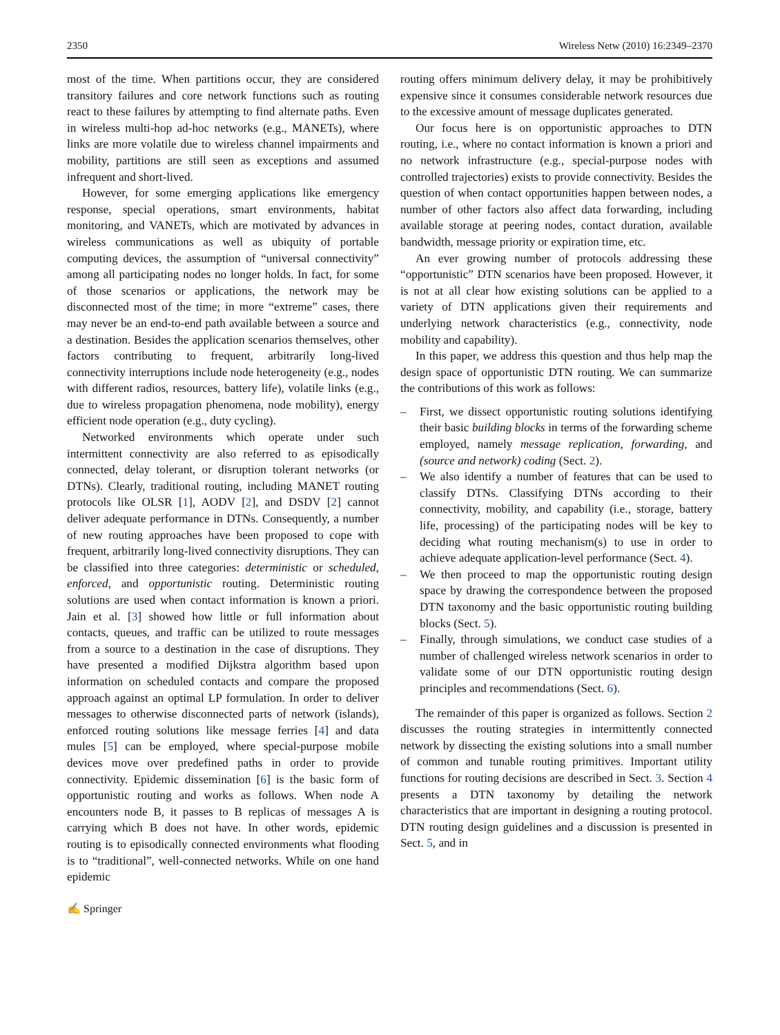2350 Wireless Netw (2010) 16:2349–2370
most of the time. When partitions occur, they are considered transitory failures and core network functions such as routing react to these failures by attempting to find alternate paths. Even in wireless multi-hop ad-hoc networks (e.g., MANETs), where links are more volatile due to wireless channel impairments and mobility, partitions are still seen as exceptions and assumed infrequent and short-lived.
However, for some emerging applications like emergency response, special operations, smart environments, habitat monitoring, and VANETs, which are motivated by advances in wireless communications as well as ubiquity of portable computing devices, the assumption of “universal connectivity” among all participating nodes no longer holds. In fact, for some of those scenarios or applications, the network may be disconnected most of the time; in more “extreme” cases, there may never be an end-to-end path available between a source and a destination. Besides the application scenarios themselves, other factors contributing to frequent, arbitrarily long-lived connectivity interruptions include node heterogeneity (e.g., nodes with different radios, resources, battery life), volatile links (e.g., due to wireless propagation phenomena, node mobility), energy efficient node operation (e.g., duty cycling).
Networked environments which operate under such intermittent connectivity are also referred to as episodically connected, delay tolerant, or disruption tolerant networks (or DTNs). Clearly, traditional routing, including MANET routing protocols like OLSR [1], AODV [2], and DSDV [2] cannot deliver adequate performance in DTNs. Consequently, a number of new routing approaches have been proposed to cope with frequent, arbitrarily long-lived connectivity disruptions. They can be classified into three categories: deterministic or scheduled, enforced, and opportunistic routing. Deterministic routing solutions are used when contact information is known a priori. Jain et al. [3] showed how little or full information about contacts, queues, and traffic can be utilized to route messages from a source to a destination in the case of disruptions. They have presented a modified Dijkstra algorithm based upon information on scheduled contacts and compare the proposed approach against an optimal LP formulation. In order to deliver messages to otherwise disconnected parts of network (islands), enforced routing solutions like message ferries [4] and data mules [5] can be employed, where special-purpose mobile devices move over predefined paths in order to provide connectivity. Epidemic dissemination [6] is the basic form of opportunistic routing and works as follows. When node A encounters node B, it passes to B replicas of messages A is carrying which B does not have. In other words, epidemic routing is to episodically connected environments what flooding is to “traditional”, well-connected networks. While on one hand epidemic
routing offers minimum delivery delay, it may be prohibitively expensive since it consumes considerable network resources due to the excessive amount of message duplicates generated.
Our focus here is on opportunistic approaches to DTN routing, i.e., where no contact information is known a priori and no network infrastructure (e.g., special-purpose nodes with controlled trajectories) exists to provide connectivity. Besides the question of when contact opportunities happen between nodes, a number of other factors also affect data forwarding, including available storage at peering nodes, contact duration, available bandwidth, message priority or expiration time, etc.
An ever growing number of protocols addressing these “opportunistic” DTN scenarios have been proposed. However, it is not at all clear how existing solutions can be applied to a variety of DTN applications given their requirements and underlying network characteristics (e.g., connectivity, node mobility and capability).
In this paper, we address this question and thus help map the design space of opportunistic DTN routing. We can summarize the contributions of this work as follows:
– First, we dissect opportunistic routing solutions identifying their basic building blocks in terms of the forwarding scheme employed, namely message replication, forwarding, and (source and network) coding (Sect. 2).
– We also identify a number of features that can be used to classify DTNs. Classifying DTNs according to their connectivity, mobility, and capability (i.e., storage, battery life, processing) of the participating nodes will be key to deciding what routing mechanism(s) to use in order to achieve adequate application-level performance (Sect. 4).
– We then proceed to map the opportunistic routing design space by drawing the correspondence between the proposed DTN taxonomy and the basic opportunistic routing building blocks (Sect. 5).
– Finally, through simulations, we conduct case studies of a number of challenged wireless network scenarios in order to validate some of our DTN opportunistic routing design principles and recommendations (Sect. 6).
The remainder of this paper is organized as follows. Section 2 discusses the routing strategies in intermittently connected network by dissecting the existing solutions into a small number of common and tunable routing primitives. Important utility functions for routing decisions are described in Sect. 3. Section 4 presents a DTN taxonomy by detailing the network characteristics that are important in designing a routing protocol. DTN routing design guidelines and a discussion is presented in Sect. 5, and in
✍ Springer